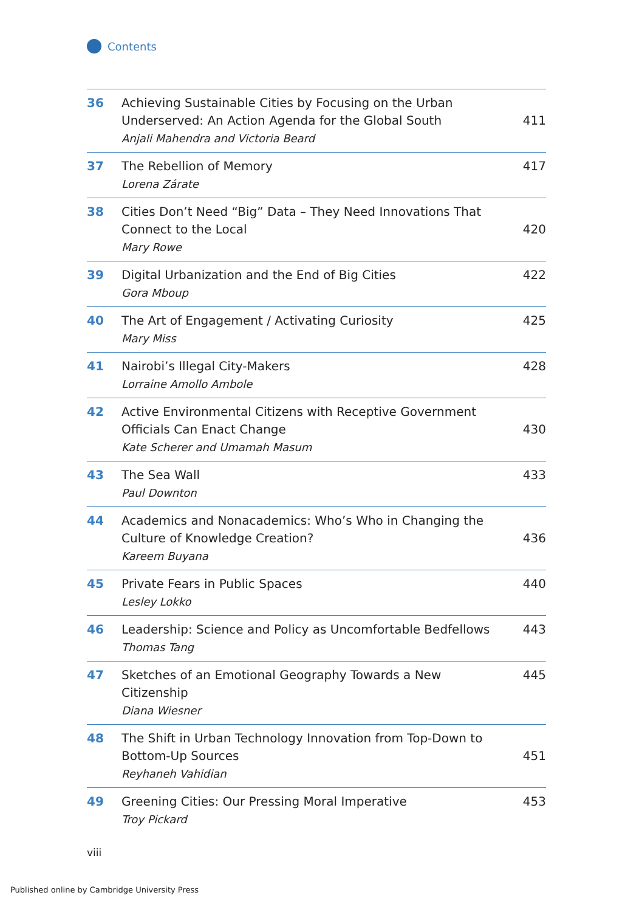Contents
| 36 | Achieving Sustainable Cities by Focusing on the Urban Underserved: An Action Agenda for the Global South Anjali Mahendra and Victoria Beard | 411 |
| 37 | The Rebellion of Memory Lorena Zárate | 417 |
| 38 | Cities Don’t Need “Big” Data – They Need Innovations That Connect to the Local Mary Rowe | 420 |
| 39 | Digital Urbanization and the End of Big Cities Gora Mboup | 422 |
| 40 | The Art of Engagement / Activating Curiosity Mary Miss | 425 |
| 41 | Nairobi’s Illegal City-Makers Lorraine Amollo Ambole | 428 |
| 42 | Active Environmental Citizens with Receptive Government Officials Can Enact Change Kate Scherer and Umamah Masum | 430 |
| 43 | The Sea Wall Paul Downton | 433 |
| 44 | Academics and Nonacademics: Who’s Who in Changing the Culture of Knowledge Creation? Kareem Buyana | 436 |
| 45 | Private Fears in Public Spaces Lesley Lokko | 440 |
| 46 | Leadership: Science and Policy as Uncomfortable Bedfellows Thomas Tang | 443 |
| 47 | Sketches of an Emotional Geography Towards a New Citizenship Diana Wiesner | 445 |
| 48 | The Shift in Urban Technology Innovation from Top-Down to Bottom-Up Sources Reyhaneh Vahidian | 451 |
| 49 | Greening Cities: Our Pressing Moral Imperative Troy Pickard | 453 |
viii
Published online by Cambridge University Press